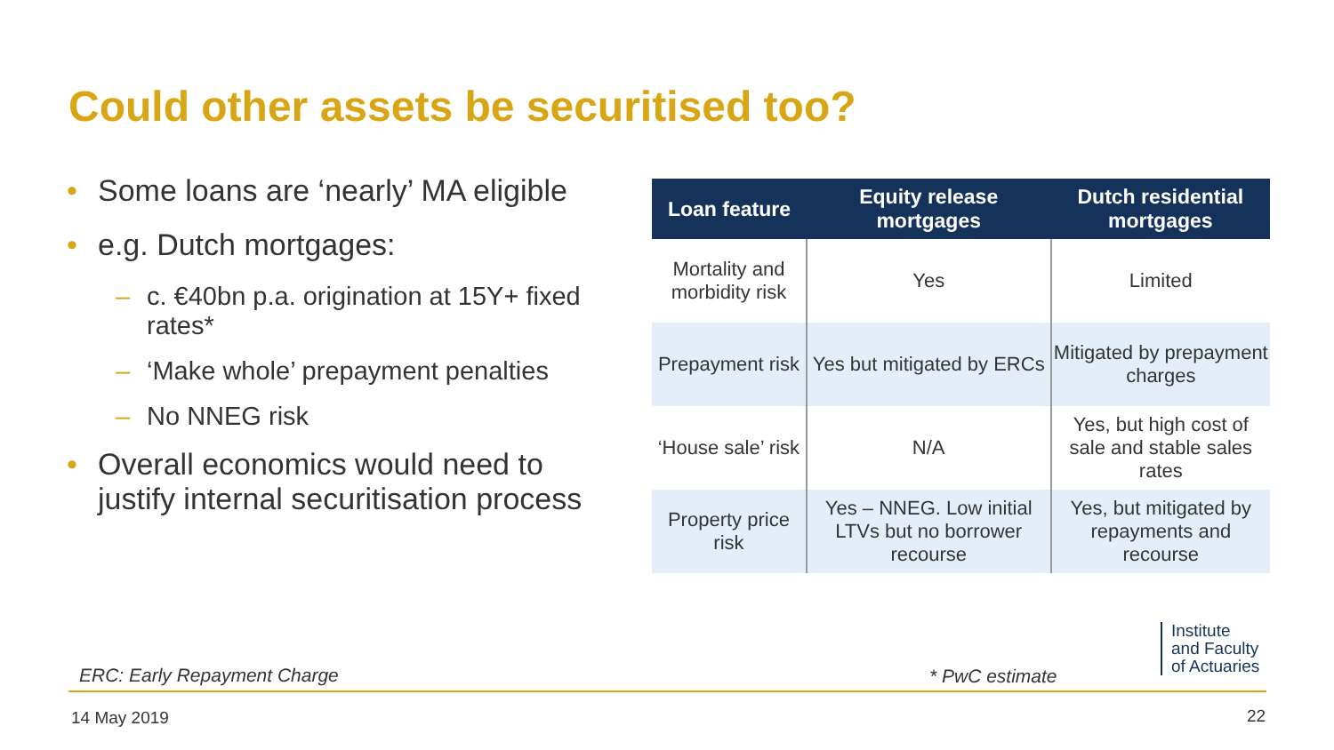Could other assets be securitised too?
• Some loans are ‘nearly’ MA eligible
• e.g. Dutch mortgages:
– c. €40bn p.a. origination at 15Y+ fixed rates*
– ‘Make whole’ prepayment penalties
– No NNEG risk
• Overall economics would need to justify internal securitisation process
| Loan feature | Equity release mortgages | Dutch residential mortgages |
| --- | --- | --- |
| Mortality and morbidity risk | Yes | Limited |
| Prepayment risk | Yes but mitigated by ERCs | Mitigated by prepayment charges |
| ‘House sale’ risk | N/A | Yes, but high cost of sale and stable sales rates |
| Property price risk | Yes – NNEG. Low initial LTVs but no borrower recourse | Yes, but mitigated by repayments and recourse |
ERC: Early Repayment Charge * PwC estimate
Institute
and Faculty
of Actuaries
14 May 2019 22